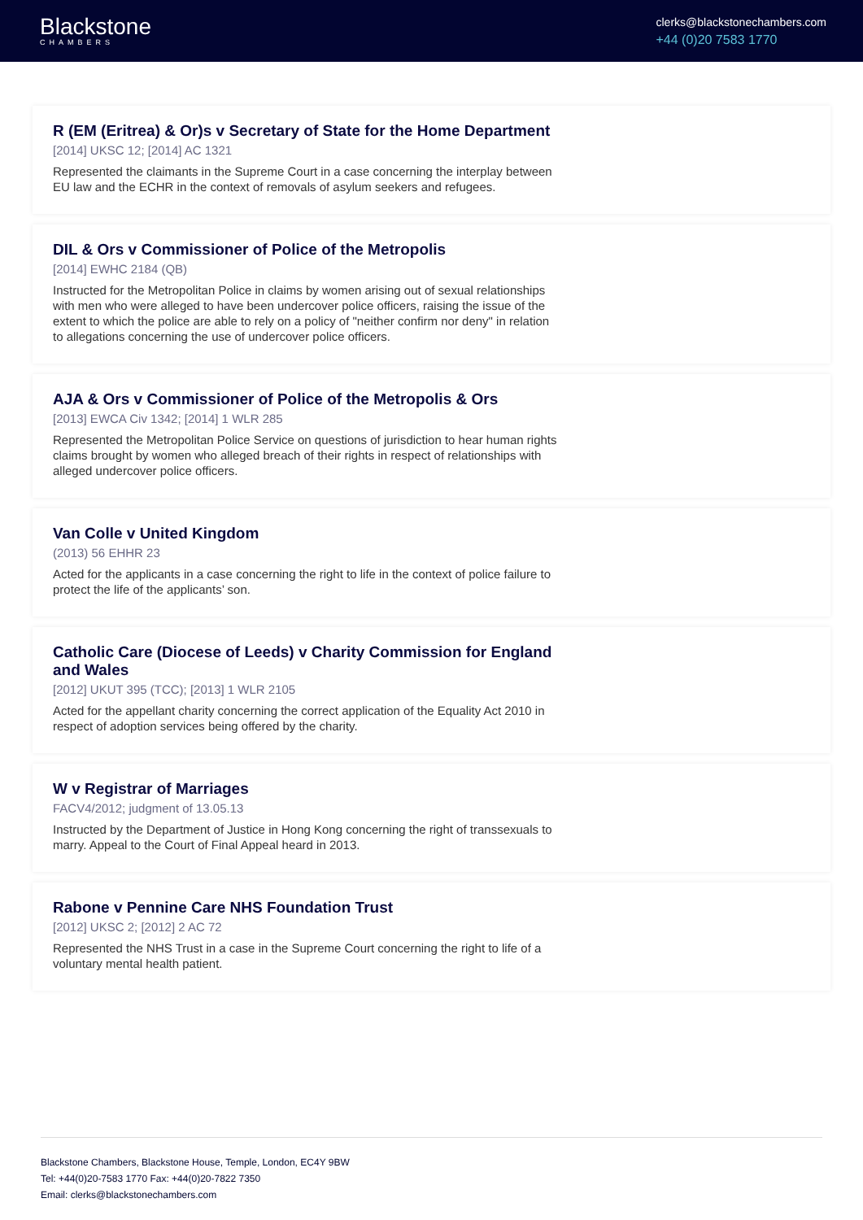Blackstone
CHAMBERS
clerks@blackstonechambers.com
+44 (0)20 7583 1770
R (EM (Eritrea) & Or)s v Secretary of State for the Home Department
[2014] UKSC 12; [2014] AC 1321
Represented the claimants in the Supreme Court in a case concerning the interplay between EU law and the ECHR in the context of removals of asylum seekers and refugees.
DIL & Ors v Commissioner of Police of the Metropolis
[2014] EWHC 2184 (QB)
Instructed for the Metropolitan Police in claims by women arising out of sexual relationships with men who were alleged to have been undercover police officers, raising the issue of the extent to which the police are able to rely on a policy of "neither confirm nor deny" in relation to allegations concerning the use of undercover police officers.
AJA & Ors v Commissioner of Police of the Metropolis & Ors
[2013] EWCA Civ 1342; [2014] 1 WLR 285
Represented the Metropolitan Police Service on questions of jurisdiction to hear human rights claims brought by women who alleged breach of their rights in respect of relationships with alleged undercover police officers.
Van Colle v United Kingdom
(2013) 56 EHHR 23
Acted for the applicants in a case concerning the right to life in the context of police failure to protect the life of the applicants’ son.
Catholic Care (Diocese of Leeds) v Charity Commission for England and Wales
[2012] UKUT 395 (TCC); [2013] 1 WLR 2105
Acted for the appellant charity concerning the correct application of the Equality Act 2010 in respect of adoption services being offered by the charity.
W v Registrar of Marriages
FACV4/2012; judgment of 13.05.13
Instructed by the Department of Justice in Hong Kong concerning the right of transsexuals to marry. Appeal to the Court of Final Appeal heard in 2013.
Rabone v Pennine Care NHS Foundation Trust
[2012] UKSC 2; [2012] 2 AC 72
Represented the NHS Trust in a case in the Supreme Court concerning the right to life of a voluntary mental health patient.
Blackstone Chambers, Blackstone House, Temple, London, EC4Y 9BW
Tel: +44(0)20-7583 1770 Fax: +44(0)20-7822 7350
Email: clerks@blackstonechambers.com